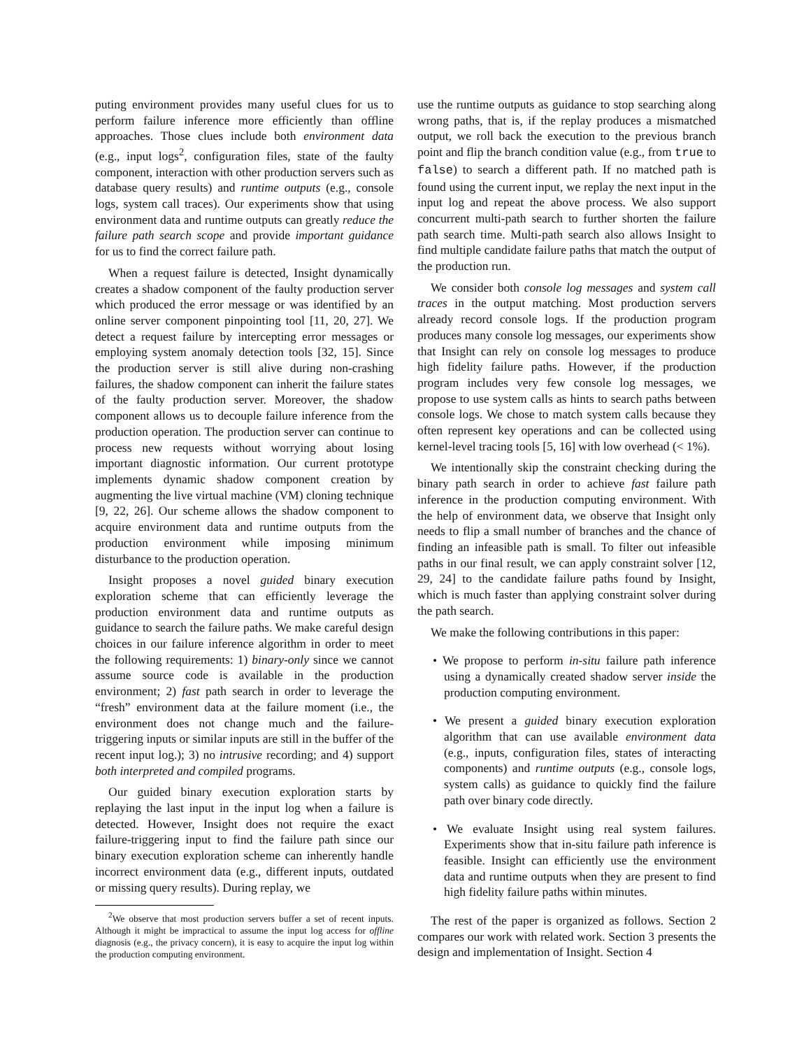puting environment provides many useful clues for us to perform failure inference more efficiently than offline approaches. Those clues include both environment data (e.g., input logs<sup>2</sup>, configuration files, state of the faulty component, interaction with other production servers such as database query results) and runtime outputs (e.g., console logs, system call traces). Our experiments show that using environment data and runtime outputs can greatly reduce the failure path search scope and provide important guidance for us to find the correct failure path.
When a request failure is detected, Insight dynamically creates a shadow component of the faulty production server which produced the error message or was identified by an online server component pinpointing tool [11, 20, 27]. We detect a request failure by intercepting error messages or employing system anomaly detection tools [32, 15]. Since the production server is still alive during non-crashing failures, the shadow component can inherit the failure states of the faulty production server. Moreover, the shadow component allows us to decouple failure inference from the production operation. The production server can continue to process new requests without worrying about losing important diagnostic information. Our current prototype implements dynamic shadow component creation by augmenting the live virtual machine (VM) cloning technique [9, 22, 26]. Our scheme allows the shadow component to acquire environment data and runtime outputs from the production environment while imposing minimum disturbance to the production operation.
Insight proposes a novel guided binary execution exploration scheme that can efficiently leverage the production environment data and runtime outputs as guidance to search the failure paths. We make careful design choices in our failure inference algorithm in order to meet the following requirements: 1) binary-only since we cannot assume source code is available in the production environment; 2) fast path search in order to leverage the “fresh” environment data at the failure moment (i.e., the environment does not change much and the failure-triggering inputs or similar inputs are still in the buffer of the recent input log.); 3) no intrusive recording; and 4) support both interpreted and compiled programs.
Our guided binary execution exploration starts by replaying the last input in the input log when a failure is detected. However, Insight does not require the exact failure-triggering input to find the failure path since our binary execution exploration scheme can inherently handle incorrect environment data (e.g., different inputs, outdated or missing query results). During replay, we
<sup>2</sup> We observe that most production servers buffer a set of recent inputs. Although it might be impractical to assume the input log access for offline diagnosis (e.g., the privacy concern), it is easy to acquire the input log within the production computing environment.
use the runtime outputs as guidance to stop searching along wrong paths, that is, if the replay produces a mismatched output, we roll back the execution to the previous branch point and flip the branch condition value (e.g., from true to false) to search a different path. If no matched path is found using the current input, we replay the next input in the input log and repeat the above process. We also support concurrent multi-path search to further shorten the failure path search time. Multi-path search also allows Insight to find multiple candidate failure paths that match the output of the production run.
We consider both console log messages and system call traces in the output matching. Most production servers already record console logs. If the production program produces many console log messages, our experiments show that Insight can rely on console log messages to produce high fidelity failure paths. However, if the production program includes very few console log messages, we propose to use system calls as hints to search paths between console logs. We chose to match system calls because they often represent key operations and can be collected using kernel-level tracing tools [5, 16] with low overhead (< 1%).
We intentionally skip the constraint checking during the binary path search in order to achieve fast failure path inference in the production computing environment. With the help of environment data, we observe that Insight only needs to flip a small number of branches and the chance of finding an infeasible path is small. To filter out infeasible paths in our final result, we can apply constraint solver [12, 29, 24] to the candidate failure paths found by Insight, which is much faster than applying constraint solver during the path search.
We make the following contributions in this paper:
• We propose to perform in-situ failure path inference using a dynamically created shadow server inside the production computing environment.
• We present a guided binary execution exploration algorithm that can use available environment data (e.g., inputs, configuration files, states of interacting components) and runtime outputs (e.g., console logs, system calls) as guidance to quickly find the failure path over binary code directly.
• We evaluate Insight using real system failures. Experiments show that in-situ failure path inference is feasible. Insight can efficiently use the environment data and runtime outputs when they are present to find high fidelity failure paths within minutes.
The rest of the paper is organized as follows. Section 2 compares our work with related work. Section 3 presents the design and implementation of Insight. Section 4